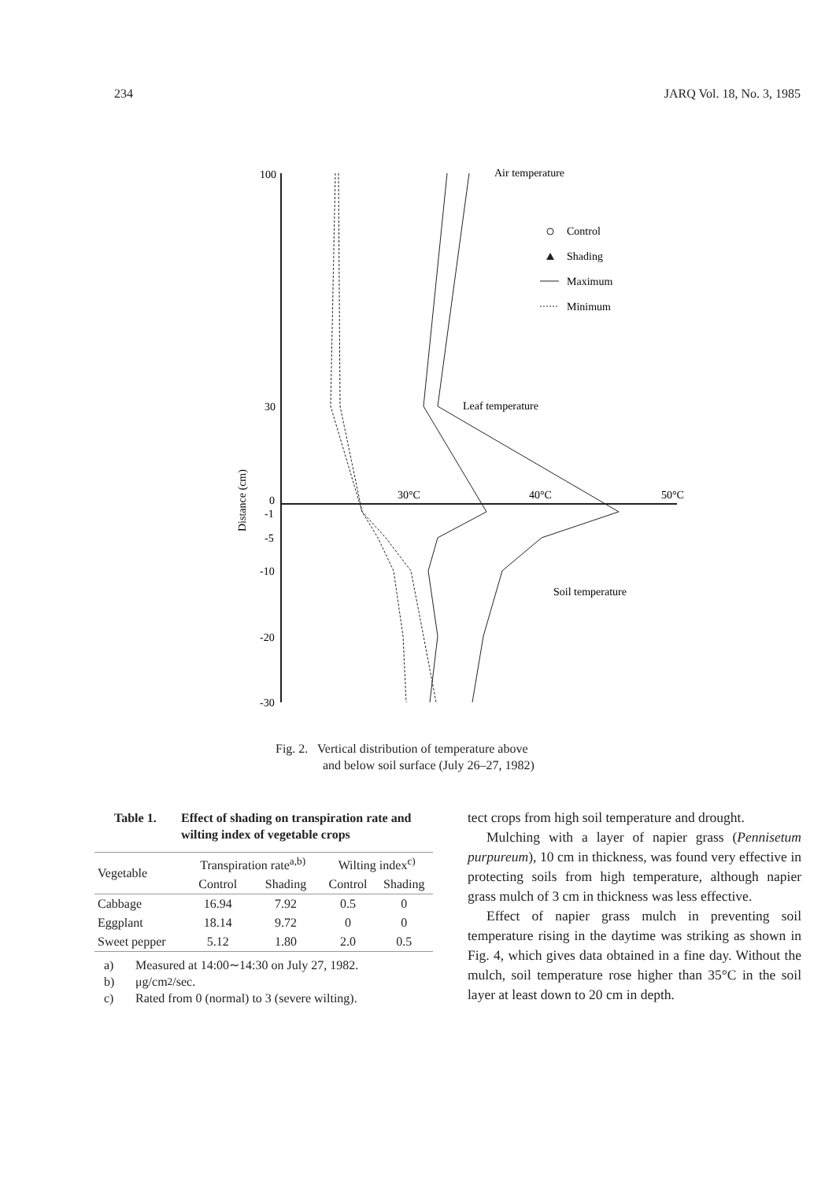234 JARQ Vol. 18, No. 3, 1985
100
30
0
-1
-5
-10
-20
-30
30°C
40°C
50°C
Distance (cm)
Air temperature
Leaf temperature
Soil temperature
Control
Shading
Maximum
Minimum
Fig. 2. Vertical distribution of temperature above
and below soil surface (July 26–27, 1982)
Table 1. Effect of shading on transpiration rate and wilting index of vegetable crops
| Vegetable | Transpiration rate<sup>a,b)</sup> | | Wilting index<sup>c)</sup> | |
| --- | --- | --- | --- | --- |
| | Control | Shading | Control | Shading |
| Cabbage | 16.94 | 7.92 | 0.5 | 0 |
| Eggplant | 18.14 | 9.72 | 0 | 0 |
| Sweet pepper | 5.12 | 1.80 | 2.0 | 0.5 |
a) Measured at 14:00∼14:30 on July 27, 1982.
b) μg/cm<sup>2</sup>/sec.
c) Rated from 0 (normal) to 3 (severe wilting).
tect crops from high soil temperature and drought.
Mulching with a layer of napier grass (Pennisetum purpureum), 10 cm in thickness, was found very effective in protecting soils from high temperature, although napier grass mulch of 3 cm in thickness was less effective.
Effect of napier grass mulch in preventing soil temperature rising in the daytime was striking as shown in Fig. 4, which gives data obtained in a fine day. Without the mulch, soil temperature rose higher than 35°C in the soil layer at least down to 20 cm in depth.